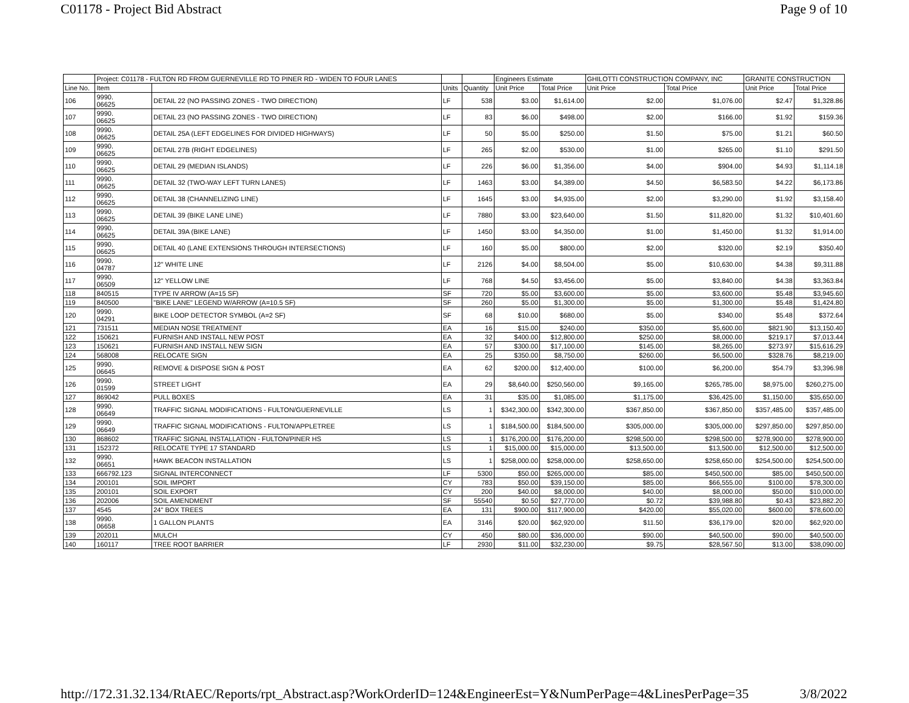C01178 - Project Bid Abstract Page 9 of 10
| | Project: C01178 - FULTON RD FROM GUERNEVILLE RD TO PINER RD - WIDEN TO FOUR LANES | | | | Engineers Estimate | | GHILOTTI CONSTRUCTION COMPANY, INC | | GRANITE CONSTRUCTION | |
| --- | --- | --- | --- | --- | --- | --- | --- | --- | --- | --- |
| Line No. | Item | | Units | Quantity | Unit Price | Total Price | Unit Price | Total Price | Unit Price | Total Price |
| 106 | 9990. 06625 | DETAIL 22 (NO PASSING ZONES - TWO DIRECTION) | LF | 538 | $3.00 | $1,614.00 | $2.00 | $1,076.00 | $2.47 | $1,328.86 |
| 107 | 9990. 06625 | DETAIL 23 (NO PASSING ZONES - TWO DIRECTION) | LF | 83 | $6.00 | $498.00 | $2.00 | $166.00 | $1.92 | $159.36 |
| 108 | 9990. 06625 | DETAIL 25A (LEFT EDGELINES FOR DIVIDED HIGHWAYS) | LF | 50 | $5.00 | $250.00 | $1.50 | $75.00 | $1.21 | $60.50 |
| 109 | 9990. 06625 | DETAIL 27B (RIGHT EDGELINES) | LF | 265 | $2.00 | $530.00 | $1.00 | $265.00 | $1.10 | $291.50 |
| 110 | 9990. 06625 | DETAIL 29 (MEDIAN ISLANDS) | LF | 226 | $6.00 | $1,356.00 | $4.00 | $904.00 | $4.93 | $1,114.18 |
| 111 | 9990. 06625 | DETAIL 32 (TWO-WAY LEFT TURN LANES) | LF | 1463 | $3.00 | $4,389.00 | $4.50 | $6,583.50 | $4.22 | $6,173.86 |
| 112 | 9990. 06625 | DETAIL 38 (CHANNELIZING LINE) | LF | 1645 | $3.00 | $4,935.00 | $2.00 | $3,290.00 | $1.92 | $3,158.40 |
| 113 | 9990. 06625 | DETAIL 39 (BIKE LANE LINE) | LF | 7880 | $3.00 | $23,640.00 | $1.50 | $11,820.00 | $1.32 | $10,401.60 |
| 114 | 9990. 06625 | DETAIL 39A (BIKE LANE) | LF | 1450 | $3.00 | $4,350.00 | $1.00 | $1,450.00 | $1.32 | $1,914.00 |
| 115 | 9990. 06625 | DETAIL 40 (LANE EXTENSIONS THROUGH INTERSECTIONS) | LF | 160 | $5.00 | $800.00 | $2.00 | $320.00 | $2.19 | $350.40 |
| 116 | 9990. 04787 | 12" WHITE LINE | LF | 2126 | $4.00 | $8,504.00 | $5.00 | $10,630.00 | $4.38 | $9,311.88 |
| 117 | 9990. 06509 | 12" YELLOW LINE | LF | 768 | $4.50 | $3,456.00 | $5.00 | $3,840.00 | $4.38 | $3,363.84 |
| 118 | 840515 | TYPE IV ARROW (A=15 SF) | SF | 720 | $5.00 | $3,600.00 | $5.00 | $3,600.00 | $5.48 | $3,945.60 |
| 119 | 840500 | "BIKE LANE" LEGEND W/ARROW (A=10.5 SF) | SF | 260 | $5.00 | $1,300.00 | $5.00 | $1,300.00 | $5.48 | $1,424.80 |
| 120 | 9990. 04291 | BIKE LOOP DETECTOR SYMBOL (A=2 SF) | SF | 68 | $10.00 | $680.00 | $5.00 | $340.00 | $5.48 | $372.64 |
| 121 | 731511 | MEDIAN NOSE TREATMENT | EA | 16 | $15.00 | $240.00 | $350.00 | $5,600.00 | $821.90 | $13,150.40 |
| 122 | 150621 | FURNISH AND INSTALL NEW POST | EA | 32 | $400.00 | $12,800.00 | $250.00 | $8,000.00 | $219.17 | $7,013.44 |
| 123 | 150621 | FURNISH AND INSTALL NEW SIGN | EA | 57 | $300.00 | $17,100.00 | $145.00 | $8,265.00 | $273.97 | $15,616.29 |
| 124 | 568008 | RELOCATE SIGN | EA | 25 | $350.00 | $8,750.00 | $260.00 | $6,500.00 | $328.76 | $8,219.00 |
| 125 | 9990. 06645 | REMOVE & DISPOSE SIGN & POST | EA | 62 | $200.00 | $12,400.00 | $100.00 | $6,200.00 | $54.79 | $3,396.98 |
| 126 | 9990. 01599 | STREET LIGHT | EA | 29 | $8,640.00 | $250,560.00 | $9,165.00 | $265,785.00 | $8,975.00 | $260,275.00 |
| 127 | 869042 | PULL BOXES | EA | 31 | $35.00 | $1,085.00 | $1,175.00 | $36,425.00 | $1,150.00 | $35,650.00 |
| 128 | 9990. 06649 | TRAFFIC SIGNAL MODIFICATIONS - FULTON/GUERNEVILLE | LS | 1 | $342,300.00 | $342,300.00 | $367,850.00 | $367,850.00 | $357,485.00 | $357,485.00 |
| 129 | 9990. 06649 | TRAFFIC SIGNAL MODIFICATIONS - FULTON/APPLETREE | LS | 1 | $184,500.00 | $184,500.00 | $305,000.00 | $305,000.00 | $297,850.00 | $297,850.00 |
| 130 | 868602 | TRAFFIC SIGNAL INSTALLATION - FULTON/PINER HS | LS | 1 | $176,200.00 | $176,200.00 | $298,500.00 | $298,500.00 | $278,900.00 | $278,900.00 |
| 131 | 152372 | RELOCATE TYPE 17 STANDARD | LS | 1 | $15,000.00 | $15,000.00 | $13,500.00 | $13,500.00 | $12,500.00 | $12,500.00 |
| 132 | 9990. 06651 | HAWK BEACON INSTALLATION | LS | 1 | $258,000.00 | $258,000.00 | $258,650.00 | $258,650.00 | $254,500.00 | $254,500.00 |
| 133 | 666792.123 | SIGNAL INTERCONNECT | LF | 5300 | $50.00 | $265,000.00 | $85.00 | $450,500.00 | $85.00 | $450,500.00 |
| 134 | 200101 | SOIL IMPORT | CY | 783 | $50.00 | $39,150.00 | $85.00 | $66,555.00 | $100.00 | $78,300.00 |
| 135 | 200101 | SOIL EXPORT | CY | 200 | $40.00 | $8,000.00 | $40.00 | $8,000.00 | $50.00 | $10,000.00 |
| 136 | 202006 | SOIL AMENDMENT | SF | 55540 | $0.50 | $27,770.00 | $0.72 | $39,988.80 | $0.43 | $23,882.20 |
| 137 | 4545 | 24" BOX TREES | EA | 131 | $900.00 | $117,900.00 | $420.00 | $55,020.00 | $600.00 | $78,600.00 |
| 138 | 9990. 06658 | 1 GALLON PLANTS | EA | 3146 | $20.00 | $62,920.00 | $11.50 | $36,179.00 | $20.00 | $62,920.00 |
| 139 | 202011 | MULCH | CY | 450 | $80.00 | $36,000.00 | $90.00 | $40,500.00 | $90.00 | $40,500.00 |
| 140 | 160117 | TREE ROOT BARRIER | LF | 2930 | $11.00 | $32,230.00 | $9.75 | $28,567.50 | $13.00 | $38,090.00 |
http://172.31.32.134/RtAEC/Reports/rpt_Abstract.asp?WorkOrderID=124&EngineerEst=Y&NumPerPage=4&LinesPerPage=35 3/8/2022